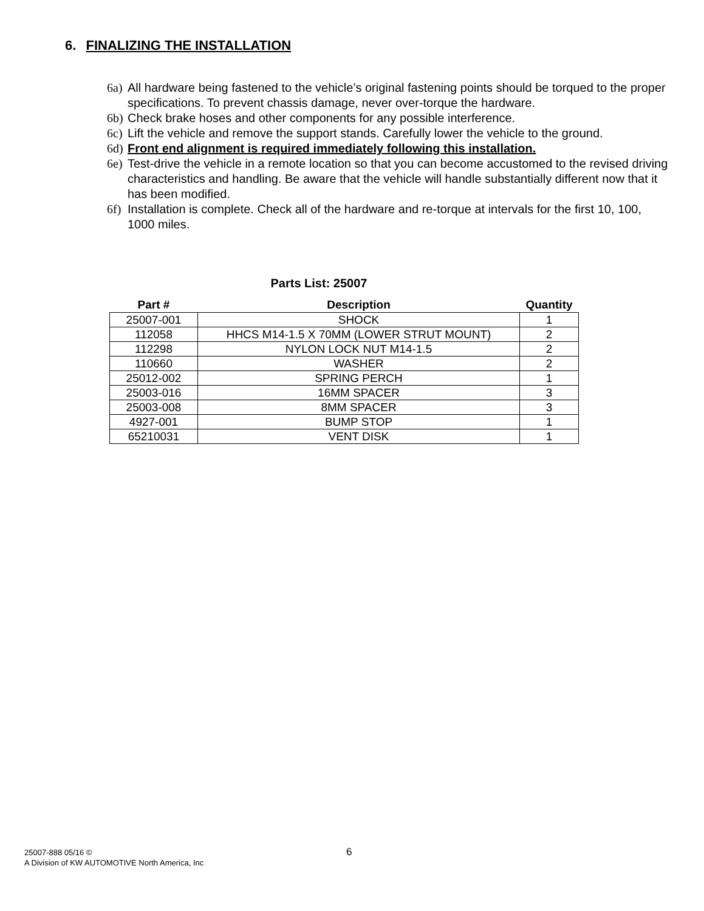6. FINALIZING THE INSTALLATION
6a) All hardware being fastened to the vehicle’s original fastening points should be torqued to the proper specifications. To prevent chassis damage, never over-torque the hardware.
6b) Check brake hoses and other components for any possible interference.
6c) Lift the vehicle and remove the support stands. Carefully lower the vehicle to the ground.
6d) Front end alignment is required immediately following this installation.
6e) Test-drive the vehicle in a remote location so that you can become accustomed to the revised driving characteristics and handling. Be aware that the vehicle will handle substantially different now that it has been modified.
6f) Installation is complete. Check all of the hardware and re-torque at intervals for the first 10, 100, 1000 miles.
Parts List: 25007
| Part # | Description | Quantity |
| --- | --- | --- |
| 25007-001 | SHOCK | 1 |
| 112058 | HHCS M14-1.5 X 70MM (LOWER STRUT MOUNT) | 2 |
| 112298 | NYLON LOCK NUT M14-1.5 | 2 |
| 110660 | WASHER | 2 |
| 25012-002 | SPRING PERCH | 1 |
| 25003-016 | 16MM SPACER | 3 |
| 25003-008 | 8MM SPACER | 3 |
| 4927-001 | BUMP STOP | 1 |
| 65210031 | VENT DISK | 1 |
25007-888 05/16 ©
A Division of KW AUTOMOTIVE North America, Inc
6